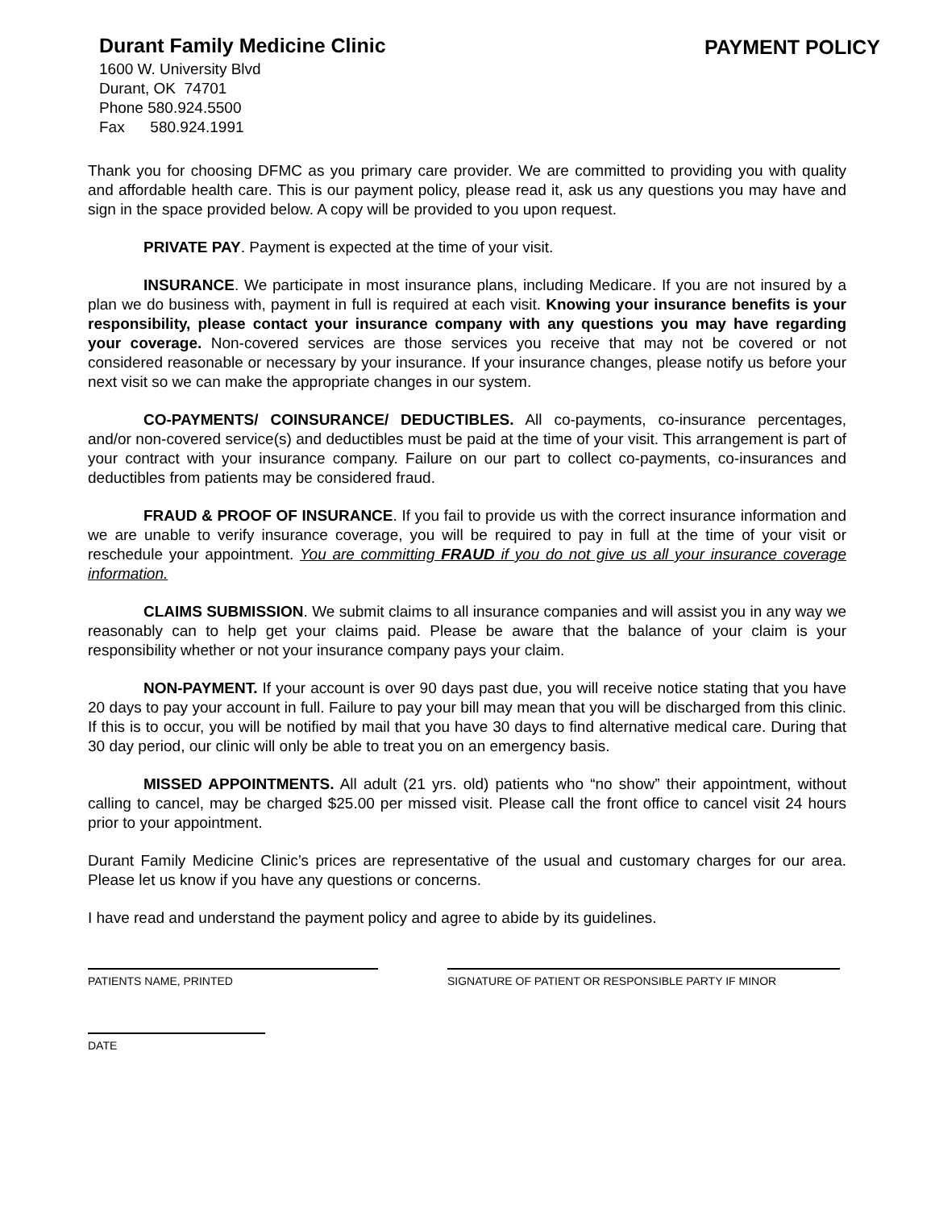Durant Family Medicine Clinic PAYMENT POLICY
1600 W. University Blvd
Durant, OK 74701
Phone 580.924.5500
Fax 580.924.1991
Thank you for choosing DFMC as you primary care provider. We are committed to providing you with quality and affordable health care. This is our payment policy, please read it, ask us any questions you may have and sign in the space provided below. A copy will be provided to you upon request.
PRIVATE PAY. Payment is expected at the time of your visit.
INSURANCE. We participate in most insurance plans, including Medicare. If you are not insured by a plan we do business with, payment in full is required at each visit. Knowing your insurance benefits is your responsibility, please contact your insurance company with any questions you may have regarding your coverage. Non-covered services are those services you receive that may not be covered or not considered reasonable or necessary by your insurance. If your insurance changes, please notify us before your next visit so we can make the appropriate changes in our system.
CO-PAYMENTS/ COINSURANCE/ DEDUCTIBLES. All co-payments, co-insurance percentages, and/or non-covered service(s) and deductibles must be paid at the time of your visit. This arrangement is part of your contract with your insurance company. Failure on our part to collect co-payments, co-insurances and deductibles from patients may be considered fraud.
FRAUD & PROOF OF INSURANCE. If you fail to provide us with the correct insurance information and we are unable to verify insurance coverage, you will be required to pay in full at the time of your visit or reschedule your appointment. You are committing FRAUD if you do not give us all your insurance coverage information.
CLAIMS SUBMISSION. We submit claims to all insurance companies and will assist you in any way we reasonably can to help get your claims paid. Please be aware that the balance of your claim is your responsibility whether or not your insurance company pays your claim.
NON-PAYMENT. If your account is over 90 days past due, you will receive notice stating that you have 20 days to pay your account in full. Failure to pay your bill may mean that you will be discharged from this clinic. If this is to occur, you will be notified by mail that you have 30 days to find alternative medical care. During that 30 day period, our clinic will only be able to treat you on an emergency basis.
MISSED APPOINTMENTS. All adult (21 yrs. old) patients who “no show” their appointment, without calling to cancel, may be charged $25.00 per missed visit. Please call the front office to cancel visit 24 hours prior to your appointment.
Durant Family Medicine Clinic’s prices are representative of the usual and customary charges for our area. Please let us know if you have any questions or concerns.
I have read and understand the payment policy and agree to abide by its guidelines.
PATIENTS NAME, PRINTED SIGNATURE OF PATIENT OR RESPONSIBLE PARTY IF MINOR
DATE